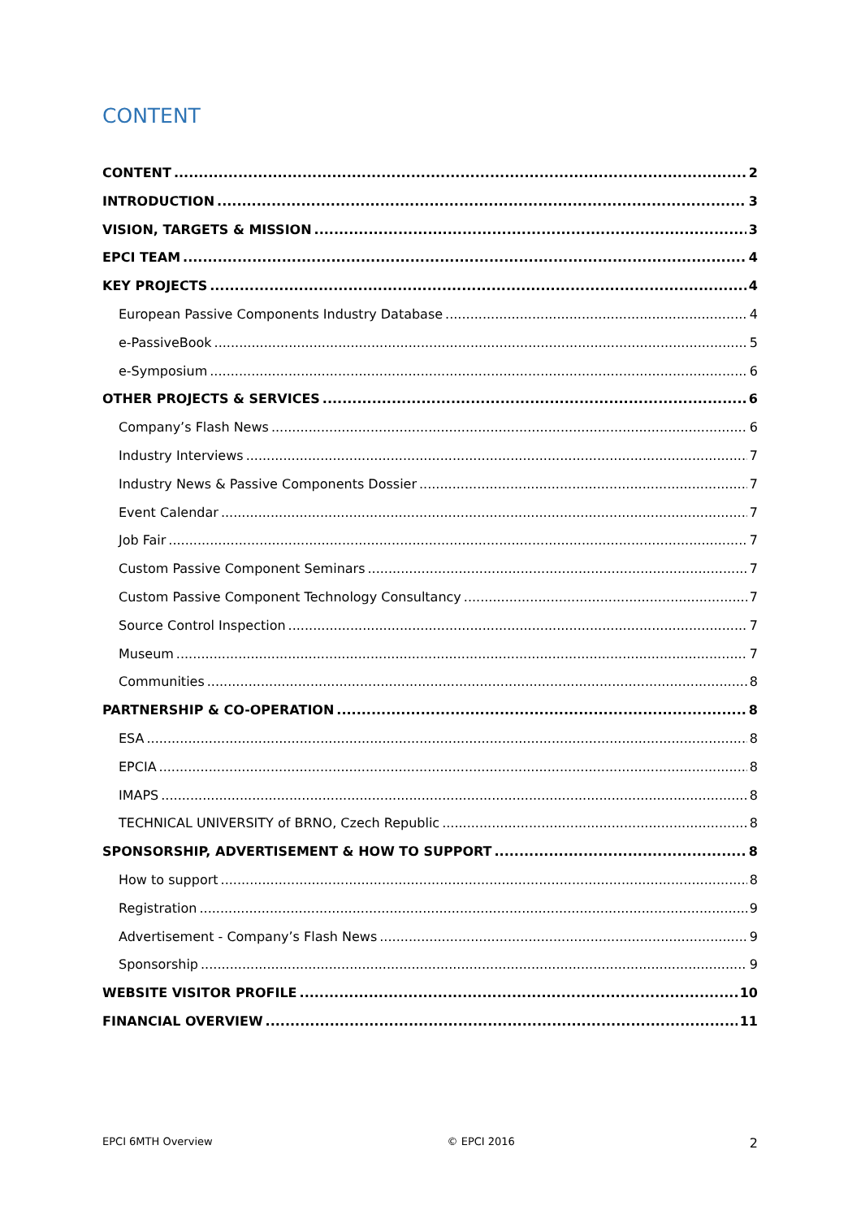CONTENT
CONTENT 2
INTRODUCTION 3
VISION, TARGETS & MISSION 3
EPCI TEAM 4
KEY PROJECTS 4
European Passive Components Industry Database 4
e-PassiveBook 5
e-Symposium 6
OTHER PROJECTS & SERVICES 6
Company’s Flash News 6
Industry Interviews 7
Industry News & Passive Components Dossier 7
Event Calendar 7
Job Fair 7
Custom Passive Component Seminars 7
Custom Passive Component Technology Consultancy 7
Source Control Inspection 7
Museum 7
Communities 8
PARTNERSHIP & CO-OPERATION 8
ESA 8
EPCIA 8
IMAPS 8
TECHNICAL UNIVERSITY of BRNO, Czech Republic 8
SPONSORSHIP, ADVERTISEMENT & HOW TO SUPPORT 8
How to support 8
Registration 9
Advertisement - Company’s Flash News 9
Sponsorship 9
WEBSITE VISITOR PROFILE 10
FINANCIAL OVERVIEW 11
EPCI 6MTH Overview © EPCI 2016 2